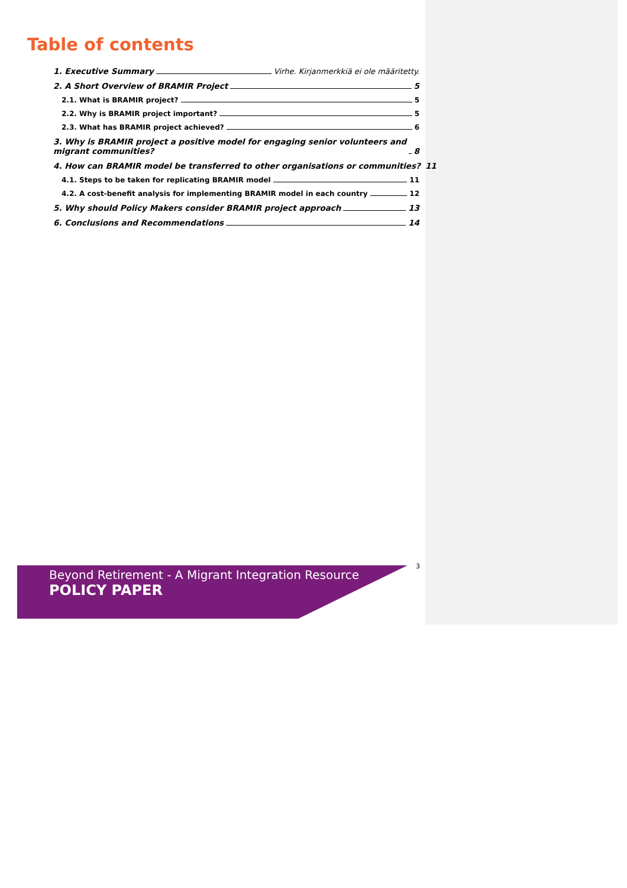Table of contents
1. Executive Summary Virhe. Kirjanmerkkiä ei ole määritetty.
2. A Short Overview of BRAMIR Project 5
2.1. What is BRAMIR project? 5
2.2. Why is BRAMIR project important? 5
2.3. What has BRAMIR project achieved? 6
3. Why is BRAMIR project a positive model for engaging senior volunteers and
migrant communities? 8
4. How can BRAMIR model be transferred to other organisations or communities? 11
4.1. Steps to be taken for replicating BRAMIR model 11
4.2. A cost-benefit analysis for implementing BRAMIR model in each country 12
5. Why should Policy Makers consider BRAMIR project approach 13
6. Conclusions and Recommendations 14
Beyond Retirement - A Migrant Integration Resource
POLICY PAPER
3